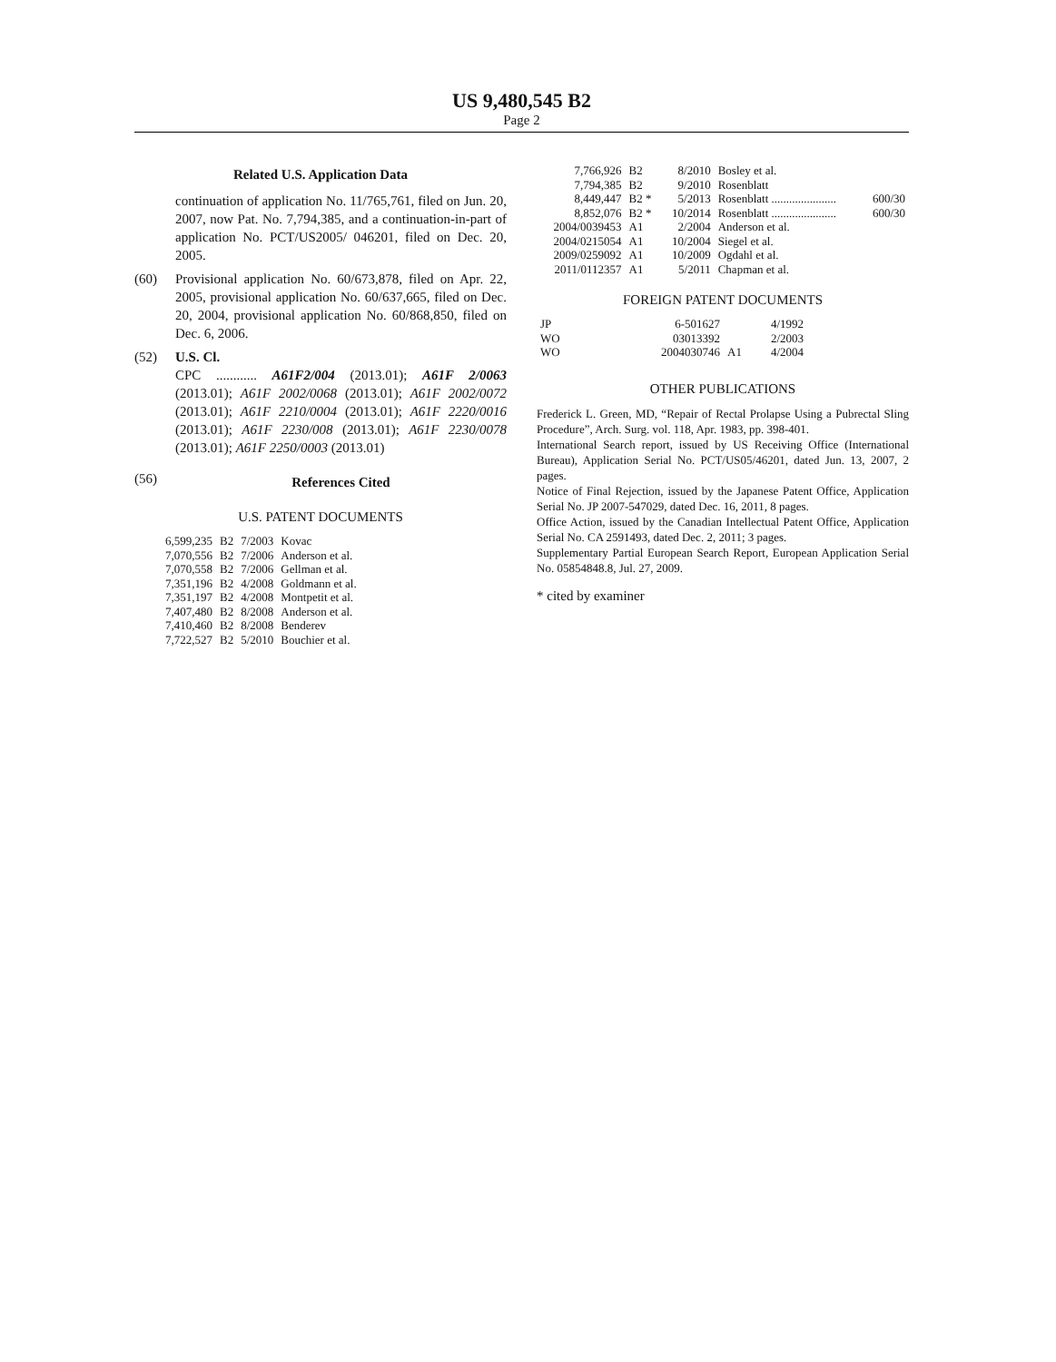US 9,480,545 B2
Page 2
Related U.S. Application Data
continuation of application No. 11/765,761, filed on Jun. 20, 2007, now Pat. No. 7,794,385, and a continuation-in-part of application No. PCT/US2005/ 046201, filed on Dec. 20, 2005.
(60) Provisional application No. 60/673,878, filed on Apr. 22, 2005, provisional application No. 60/637,665, filed on Dec. 20, 2004, provisional application No. 60/868,850, filed on Dec. 6, 2006.
(52) U.S. Cl.
CPC ............ A61F2/004 (2013.01); A61F 2/0063 (2013.01); A61F 2002/0068 (2013.01); A61F 2002/0072 (2013.01); A61F 2210/0004 (2013.01); A61F 2220/0016 (2013.01); A61F 2230/008 (2013.01); A61F 2230/0078 (2013.01); A61F 2250/0003 (2013.01)
(56)
References Cited
U.S. PATENT DOCUMENTS
| 6,599,235 | B2 | 7/2003 | Kovac |
| 7,070,556 | B2 | 7/2006 | Anderson et al. |
| 7,070,558 | B2 | 7/2006 | Gellman et al. |
| 7,351,196 | B2 | 4/2008 | Goldmann et al. |
| 7,351,197 | B2 | 4/2008 | Montpetit et al. |
| 7,407,480 | B2 | 8/2008 | Anderson et al. |
| 7,410,460 | B2 | 8/2008 | Benderev |
| 7,722,527 | B2 | 5/2010 | Bouchier et al. |
| 7,766,926 | B2 | 8/2010 | Bosley et al. | |
| 7,794,385 | B2 | 9/2010 | Rosenblatt | |
| 8,449,447 | B2 * | 5/2013 | Rosenblatt ...................... | 600/30 |
| 8,852,076 | B2 * | 10/2014 | Rosenblatt ...................... | 600/30 |
| 2004/0039453 | A1 | 2/2004 | Anderson et al. | |
| 2004/0215054 | A1 | 10/2004 | Siegel et al. | |
| 2009/0259092 | A1 | 10/2009 | Ogdahl et al. | |
| 2011/0112357 | A1 | 5/2011 | Chapman et al. | |
FOREIGN PATENT DOCUMENTS
| JP | 6-501627 | | 4/1992 |
| WO | 03013392 | | 2/2003 |
| WO | 2004030746 | A1 | 4/2004 |
OTHER PUBLICATIONS
Frederick L. Green, MD, “Repair of Rectal Prolapse Using a Pubrectal Sling Procedure”, Arch. Surg. vol. 118, Apr. 1983, pp. 398-401.
International Search report, issued by US Receiving Office (International Bureau), Application Serial No. PCT/US05/46201, dated Jun. 13, 2007, 2 pages.
Notice of Final Rejection, issued by the Japanese Patent Office, Application Serial No. JP 2007-547029, dated Dec. 16, 2011, 8 pages.
Office Action, issued by the Canadian Intellectual Patent Office, Application Serial No. CA 2591493, dated Dec. 2, 2011; 3 pages.
Supplementary Partial European Search Report, European Application Serial No. 05854848.8, Jul. 27, 2009.
* cited by examiner